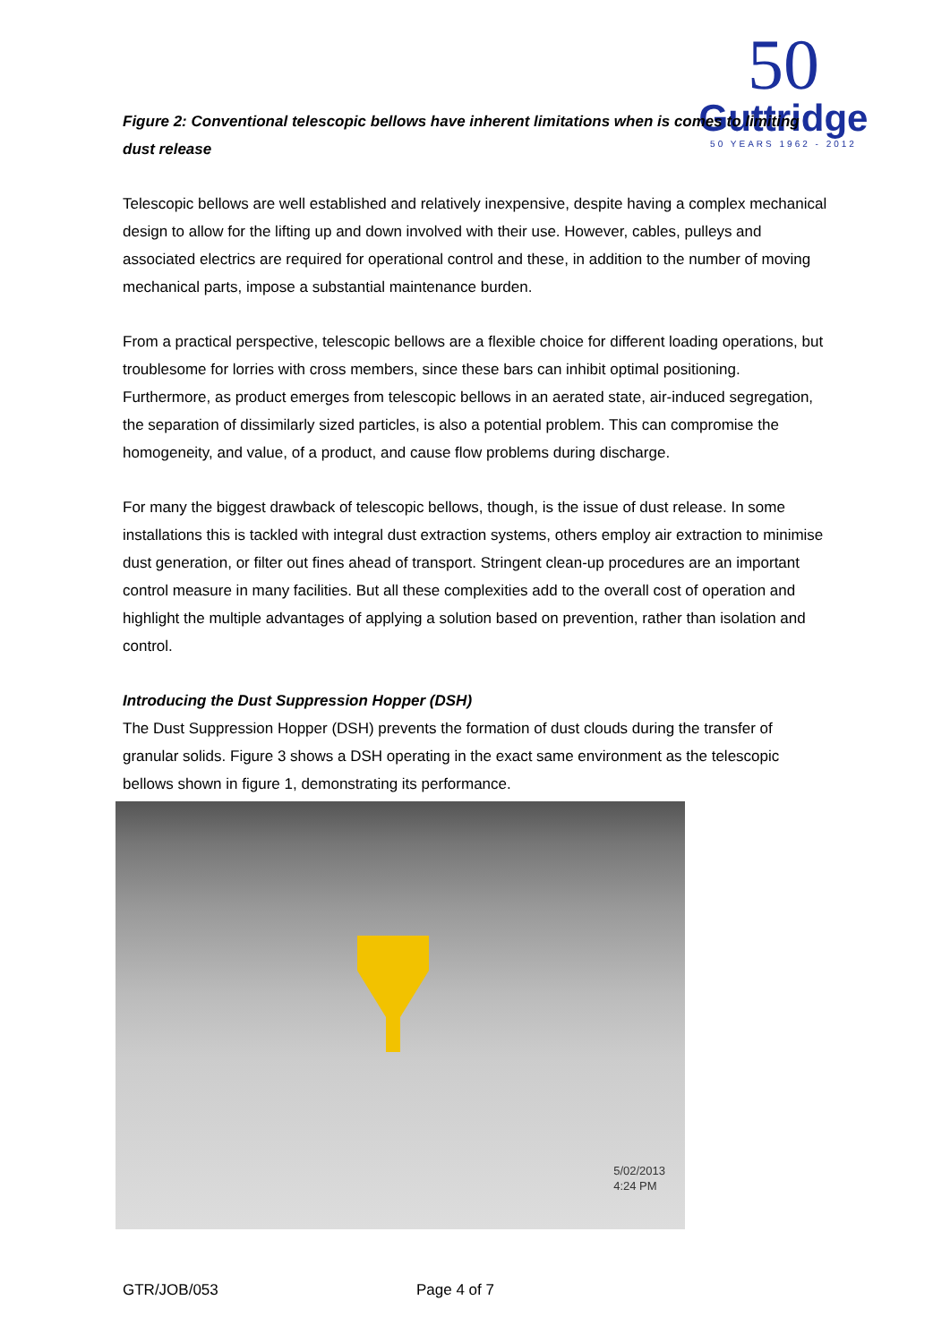50
Guttridge
50 YEARS 1962 - 2012
Figure 2: Conventional telescopic bellows have inherent limitations when is comes to limiting dust release
Telescopic bellows are well established and relatively inexpensive, despite having a complex mechanical design to allow for the lifting up and down involved with their use. However, cables, pulleys and associated electrics are required for operational control and these, in addition to the number of moving mechanical parts, impose a substantial maintenance burden.
From a practical perspective, telescopic bellows are a flexible choice for different loading operations, but troublesome for lorries with cross members, since these bars can inhibit optimal positioning. Furthermore, as product emerges from telescopic bellows in an aerated state, air-induced segregation, the separation of dissimilarly sized particles, is also a potential problem. This can compromise the homogeneity, and value, of a product, and cause flow problems during discharge.
For many the biggest drawback of telescopic bellows, though, is the issue of dust release. In some installations this is tackled with integral dust extraction systems, others employ air extraction to minimise dust generation, or filter out fines ahead of transport. Stringent clean-up procedures are an important control measure in many facilities. But all these complexities add to the overall cost of operation and highlight the multiple advantages of applying a solution based on prevention, rather than isolation and control.
Introducing the Dust Suppression Hopper (DSH)
The Dust Suppression Hopper (DSH) prevents the formation of dust clouds during the transfer of granular solids. Figure 3 shows a DSH operating in the exact same environment as the telescopic bellows shown in figure 1, demonstrating its performance.
5/02/2013
4:24 PM
GTR/JOB/053 Page 4 of 7